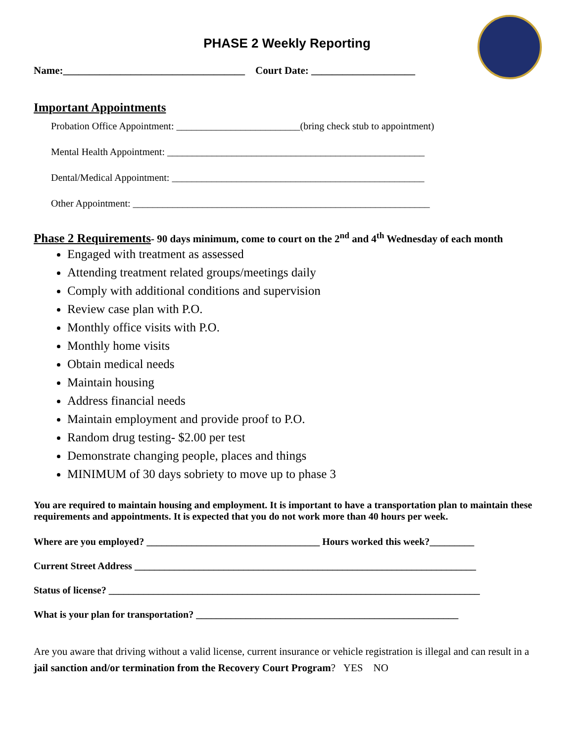PHASE 2 Weekly Reporting
Name:___________________________________ Court Date: ____________________
Important Appointments
Probation Office Appointment: _________________________(bring check stub to appointment)
Mental Health Appointment: ____________________________________________________
Dental/Medical Appointment: ___________________________________________________
Other Appointment: ____________________________________________________________
Phase 2 Requirements- 90 days minimum, come to court on the 2<sup>nd</sup> and 4<sup>th</sup> Wednesday of each month
Engaged with treatment as assessed
Attending treatment related groups/meetings daily
Comply with additional conditions and supervision
Review case plan with P.O.
Monthly office visits with P.O.
Monthly home visits
Obtain medical needs
Maintain housing
Address financial needs
Maintain employment and provide proof to P.O.
Random drug testing- $2.00 per test
Demonstrate changing people, places and things
MINIMUM of 30 days sobriety to move up to phase 3
You are required to maintain housing and employment. It is important to have a transportation plan to maintain these requirements and appointments. It is expected that you do not work more than 40 hours per week.
Where are you employed? ___________________________________ Hours worked this week?_________
Current Street Address _____________________________________________________________________
Status of license? ___________________________________________________________________________
What is your plan for transportation? _____________________________________________________
Are you aware that driving without a valid license, current insurance or vehicle registration is illegal and can result in a jail sanction and/or termination from the Recovery Court Program? YES NO